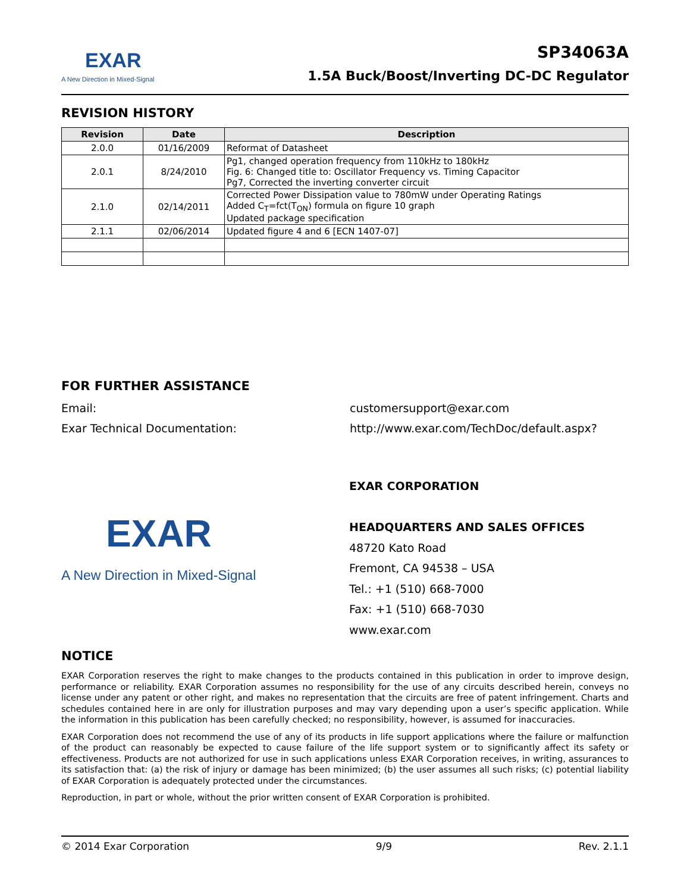EXAR
A New Direction in Mixed-Signal
SP34063A
1.5A Buck/Boost/Inverting DC-DC Regulator
REVISION HISTORY
| Revision | Date | Description |
| --- | --- | --- |
| 2.0.0 | 01/16/2009 | Reformat of Datasheet |
| 2.0.1 | 8/24/2010 | Pg1, changed operation frequency from 110kHz to 180kHz Fig. 6: Changed title to: Oscillator Frequency vs. Timing Capacitor Pg7, Corrected the inverting converter circuit |
| 2.1.0 | 02/14/2011 | Corrected Power Dissipation value to 780mW under Operating Ratings Added C<sub>T</sub>=fct(T<sub>ON</sub>) formula on figure 10 graph Updated package specification |
| 2.1.1 | 02/06/2014 | Updated figure 4 and 6 [ECN 1407-07] |
FOR FURTHER ASSISTANCE
Email: customersupport@exar.com
Exar Technical Documentation: http://www.exar.com/TechDoc/default.aspx?
EXAR
A New Direction in Mixed-Signal
EXAR CORPORATION
HEADQUARTERS AND SALES OFFICES
48720 Kato Road
Fremont, CA 94538 – USA
Tel.: +1 (510) 668-7000
Fax: +1 (510) 668-7030
www.exar.com
NOTICE
EXAR Corporation reserves the right to make changes to the products contained in this publication in order to improve design, performance or reliability. EXAR Corporation assumes no responsibility for the use of any circuits described herein, conveys no license under any patent or other right, and makes no representation that the circuits are free of patent infringement. Charts and schedules contained here in are only for illustration purposes and may vary depending upon a user’s specific application. While the information in this publication has been carefully checked; no responsibility, however, is assumed for inaccuracies.
EXAR Corporation does not recommend the use of any of its products in life support applications where the failure or malfunction of the product can reasonably be expected to cause failure of the life support system or to significantly affect its safety or effectiveness. Products are not authorized for use in such applications unless EXAR Corporation receives, in writing, assurances to its satisfaction that: (a) the risk of injury or damage has been minimized; (b) the user assumes all such risks; (c) potential liability of EXAR Corporation is adequately protected under the circumstances.
Reproduction, in part or whole, without the prior written consent of EXAR Corporation is prohibited.
© 2014 Exar Corporation 9/9 Rev. 2.1.1